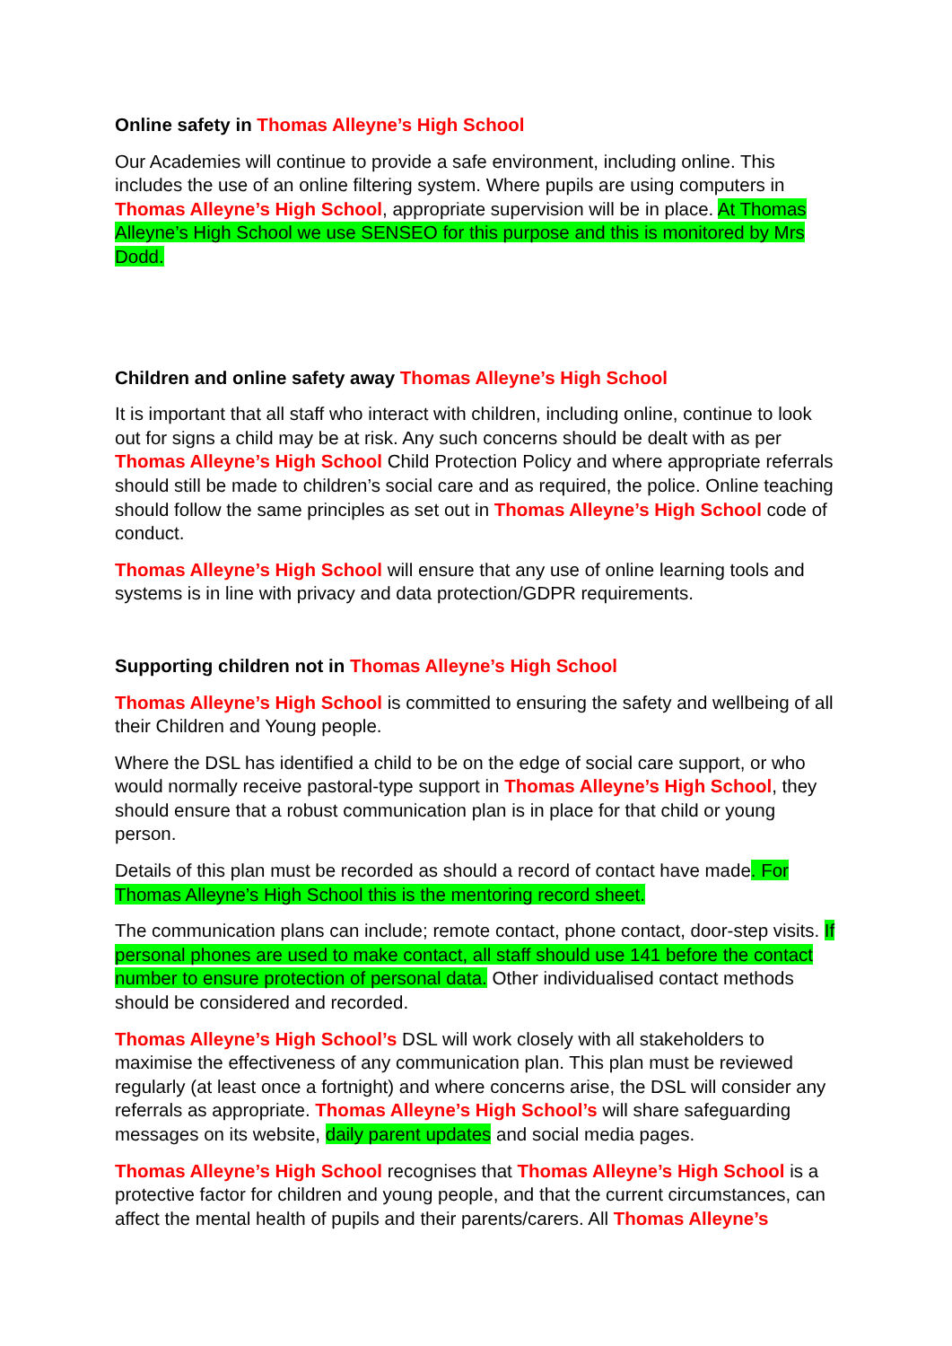Online safety in Thomas Alleyne’s High School
Our Academies will continue to provide a safe environment, including online. This includes the use of an online filtering system. Where pupils are using computers in Thomas Alleyne’s High School, appropriate supervision will be in place. At Thomas Alleyne’s High School we use SENSEO for this purpose and this is monitored by Mrs Dodd.
Children and online safety away Thomas Alleyne’s High School
It is important that all staff who interact with children, including online, continue to look out for signs a child may be at risk. Any such concerns should be dealt with as per Thomas Alleyne’s High School Child Protection Policy and where appropriate referrals should still be made to children’s social care and as required, the police. Online teaching should follow the same principles as set out in Thomas Alleyne’s High School code of conduct.
Thomas Alleyne’s High School will ensure that any use of online learning tools and systems is in line with privacy and data protection/GDPR requirements.
Supporting children not in Thomas Alleyne’s High School
Thomas Alleyne’s High School is committed to ensuring the safety and wellbeing of all their Children and Young people.
Where the DSL has identified a child to be on the edge of social care support, or who would normally receive pastoral-type support in Thomas Alleyne’s High School, they should ensure that a robust communication plan is in place for that child or young person.
Details of this plan must be recorded as should a record of contact have made. For Thomas Alleyne’s High School this is the mentoring record sheet.
The communication plans can include; remote contact, phone contact, door-step visits. If personal phones are used to make contact, all staff should use 141 before the contact number to ensure protection of personal data. Other individualised contact methods should be considered and recorded.
Thomas Alleyne’s High School’s DSL will work closely with all stakeholders to maximise the effectiveness of any communication plan. This plan must be reviewed regularly (at least once a fortnight) and where concerns arise, the DSL will consider any referrals as appropriate. Thomas Alleyne’s High School’s will share safeguarding messages on its website, daily parent updates and social media pages.
Thomas Alleyne’s High School recognises that Thomas Alleyne’s High School is a protective factor for children and young people, and that the current circumstances, can affect the mental health of pupils and their parents/carers. All Thomas Alleyne’s